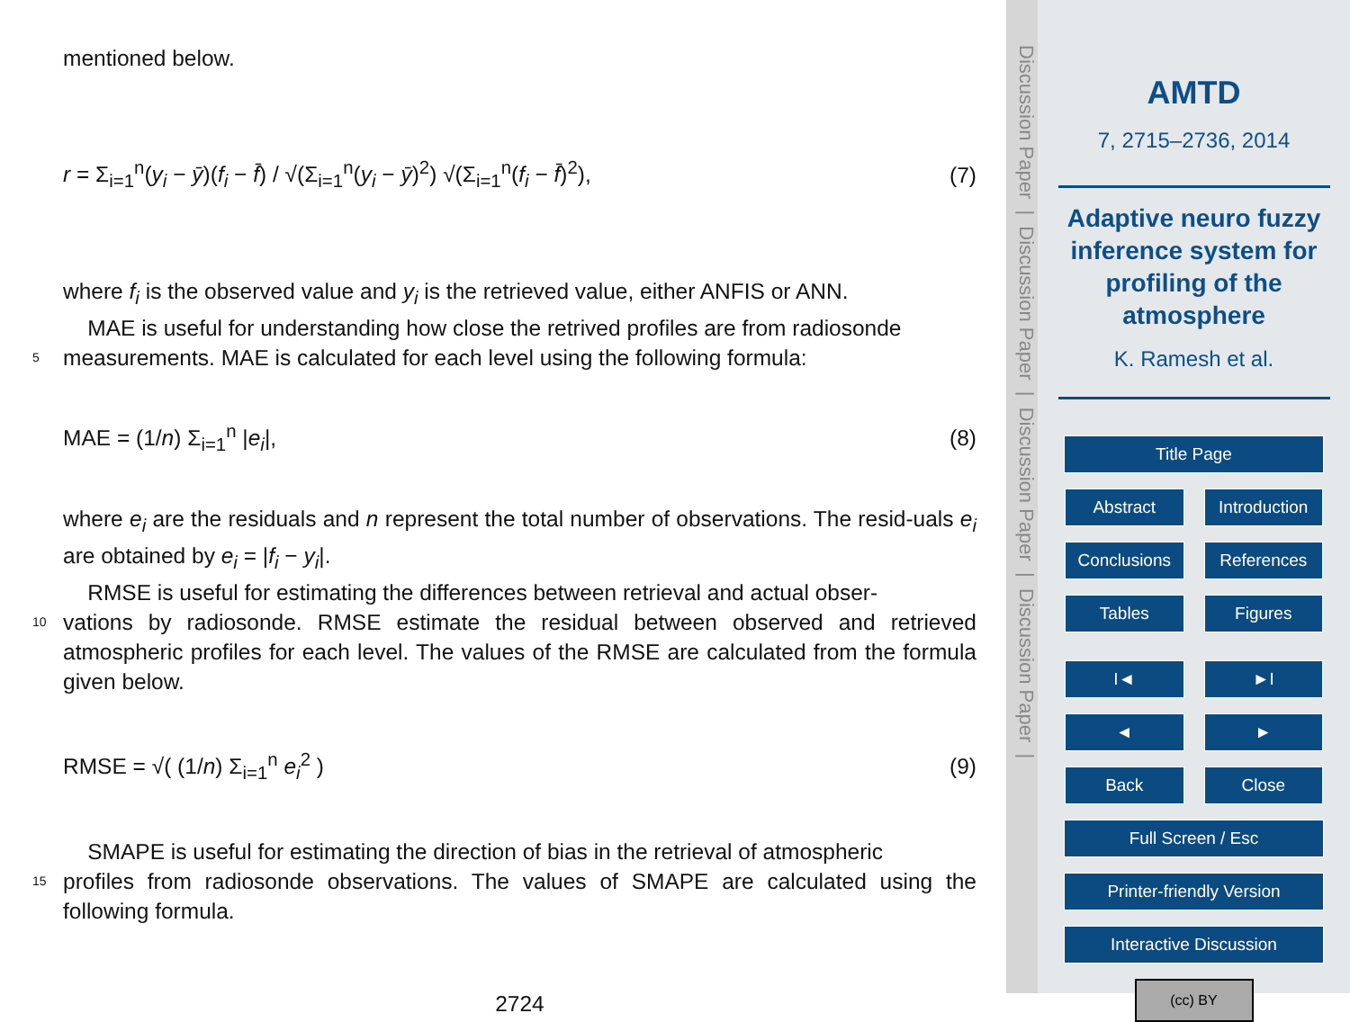mentioned below.
r = Σ<sub>i=1</sub><sup>n</sup>(y<sub>i</sub> − ȳ)(f<sub>i</sub> − f̄) / √(Σ<sub>i=1</sub><sup>n</sup>(y<sub>i</sub> − ȳ)<sup>2</sup>) √(Σ<sub>i=1</sub><sup>n</sup>(f<sub>i</sub> − f̄)<sup>2</sup>), (7)
where f<sub>i</sub> is the observed value and y<sub>i</sub> is the retrieved value, either ANFIS or ANN.
MAE is useful for understanding how close the retrived profiles are from radiosonde
5 measurements. MAE is calculated for each level using the following formula:
MAE = (1/n) Σ<sub>i=1</sub><sup>n</sup> |e<sub>i</sub>|, (8)
where e<sub>i</sub> are the residuals and n represent the total number of observations. The resid-uals e<sub>i</sub> are obtained by e<sub>i</sub> = |f<sub>i</sub> − y<sub>i</sub>|.
RMSE is useful for estimating the differences between retrieval and actual obser-
10 vations by radiosonde. RMSE estimate the residual between observed and retrieved atmospheric profiles for each level. The values of the RMSE are calculated from the formula given below.
RMSE = √( (1/n) Σ<sub>i=1</sub><sup>n</sup> e<sub>i</sub><sup>2</sup> ) (9)
SMAPE is useful for estimating the direction of bias in the retrieval of atmospheric
15 profiles from radiosonde observations. The values of SMAPE are calculated using the following formula.
2724
Discussion Paper | Discussion Paper | Discussion Paper | Discussion Paper |
AMTD
7, 2715–2736, 2014
Adaptive neuro fuzzy inference system for profiling of the atmosphere
K. Ramesh et al.
Title Page
Abstract Introduction
Conclusions References
Tables Figures
I◄ ►I
◄ ►
Back Close
Full Screen / Esc
Printer-friendly Version
Interactive Discussion
(cc) BY